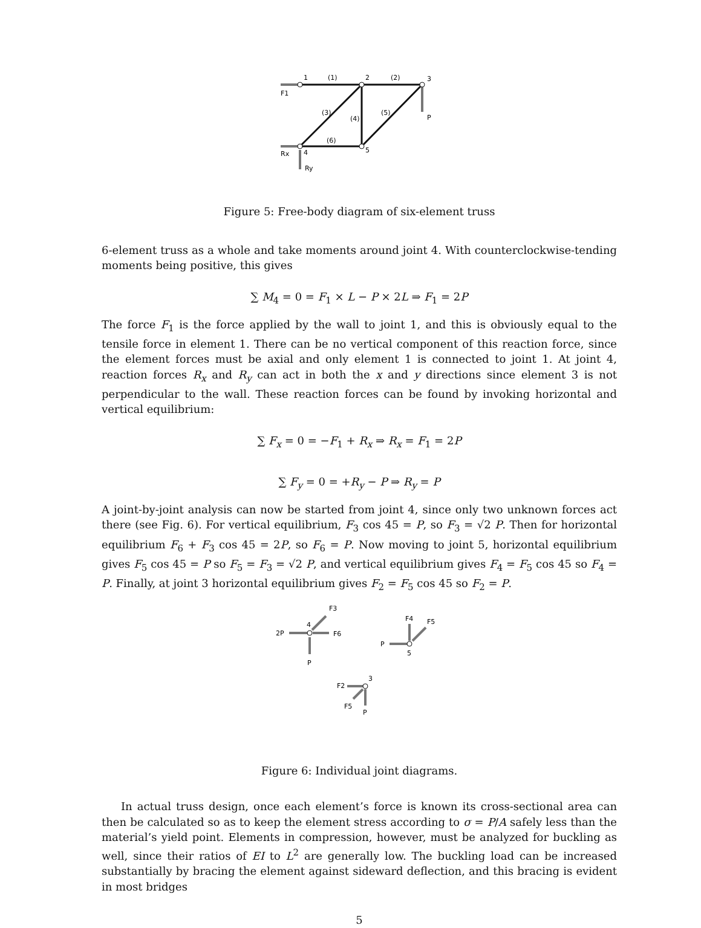1
2
3
4
5
(1)
(2)
(3)
(4)
(5)
(6)
F1
P
Rx
Ry
Figure 5: Free-body diagram of six-element truss
6-element truss as a whole and take moments around joint 4. With counterclockwise-tending moments being positive, this gives
∑ M<sub>4</sub> = 0 = F<sub>1</sub> × L − P × 2L ⇒ F<sub>1</sub> = 2P
The force F<sub>1</sub> is the force applied by the wall to joint 1, and this is obviously equal to the tensile force in element 1. There can be no vertical component of this reaction force, since the element forces must be axial and only element 1 is connected to joint 1. At joint 4, reaction forces R<sub>x</sub> and R<sub>y</sub> can act in both the x and y directions since element 3 is not perpendicular to the wall. These reaction forces can be found by invoking horizontal and vertical equilibrium:
∑ F<sub>x</sub> = 0 = −F<sub>1</sub> + R<sub>x</sub> ⇒ R<sub>x</sub> = F<sub>1</sub> = 2P
∑ F<sub>y</sub> = 0 = +R<sub>y</sub> − P ⇒ R<sub>y</sub> = P
A joint-by-joint analysis can now be started from joint 4, since only two unknown forces act there (see Fig. 6). For vertical equilibrium, F<sub>3</sub> cos 45 = P, so F<sub>3</sub> = √2 P. Then for horizontal equilibrium F<sub>6</sub> + F<sub>3</sub> cos 45 = 2P, so F<sub>6</sub> = P. Now moving to joint 5, horizontal equilibrium gives F<sub>5</sub> cos 45 = P so F<sub>5</sub> = F<sub>3</sub> = √2 P, and vertical equilibrium gives F<sub>4</sub> = F<sub>5</sub> cos 45 so F<sub>4</sub> = P. Finally, at joint 3 horizontal equilibrium gives F<sub>2</sub> = F<sub>5</sub> cos 45 so F<sub>2</sub> = P.
2P
4
F3
F6
P
P
5
F4
F5
F2
3
F5
P
Figure 6: Individual joint diagrams.
In actual truss design, once each element’s force is known its cross-sectional area can then be calculated so as to keep the element stress according to σ = P/A safely less than the material’s yield point. Elements in compression, however, must be analyzed for buckling as well, since their ratios of EI to L<sup>2</sup> are generally low. The buckling load can be increased substantially by bracing the element against sideward deflection, and this bracing is evident in most bridges
5